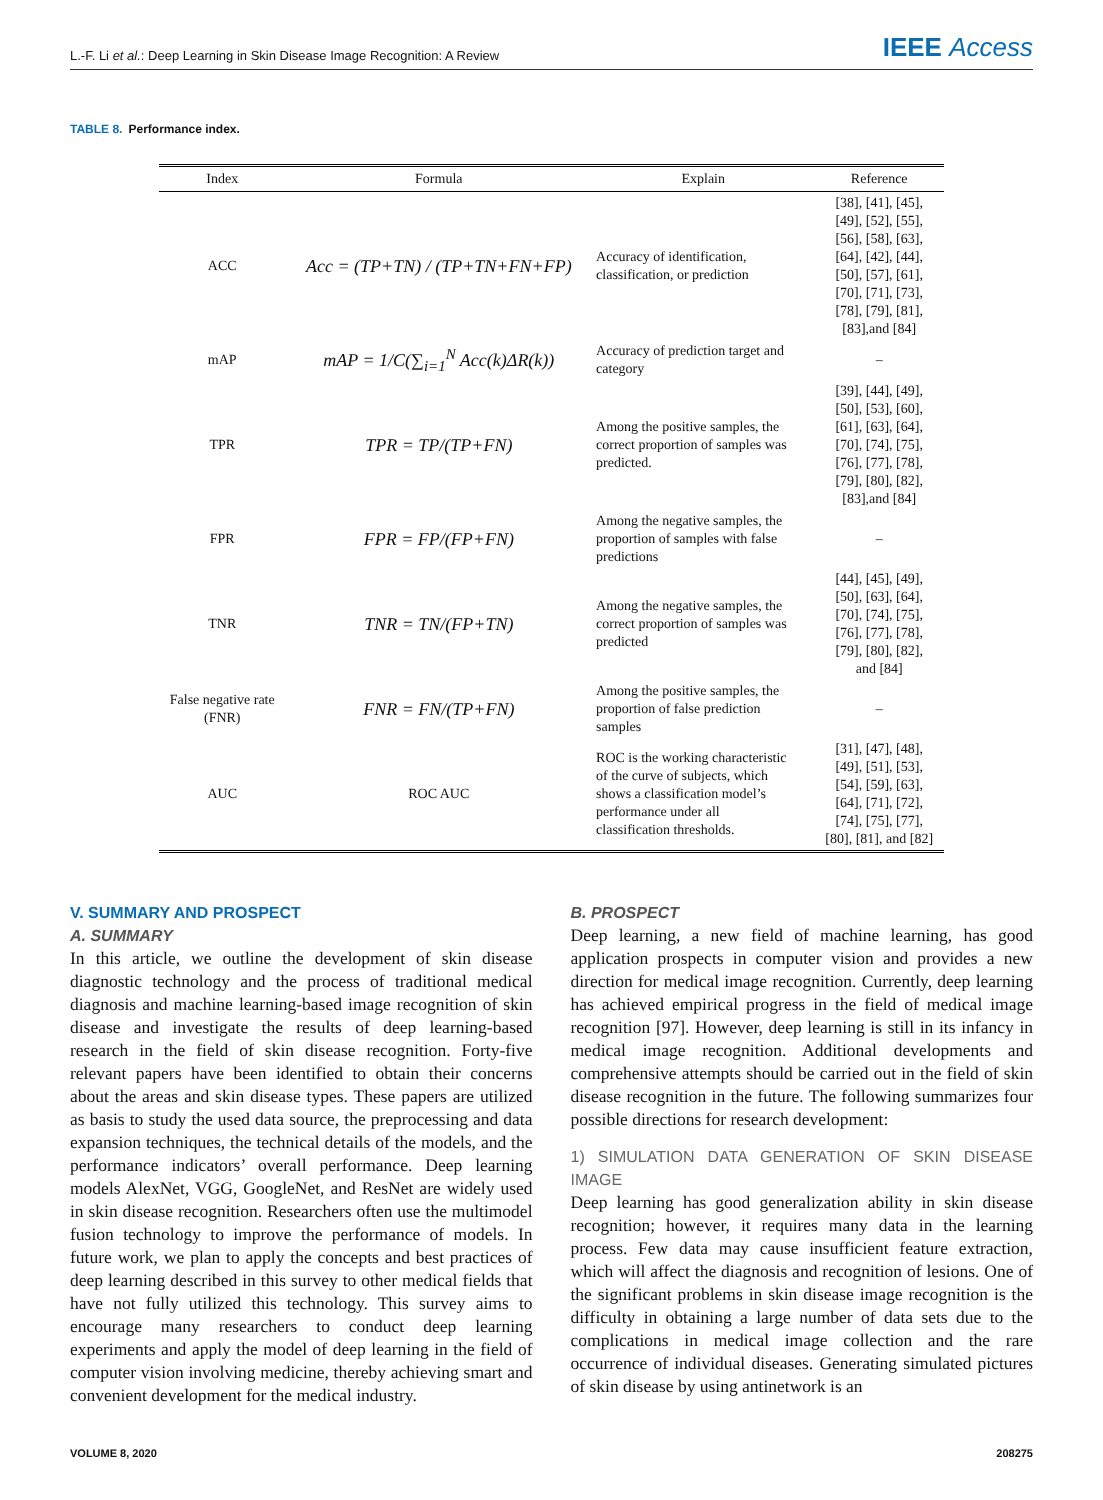L.-F. Li et al.: Deep Learning in Skin Disease Image Recognition: A Review
IEEE Access
TABLE 8. Performance index.
| Index | Formula | Explain | Reference |
| --- | --- | --- | --- |
| ACC | Acc = (TP+TN) / (TP+TN+FN+FP) | Accuracy of identification, classification, or prediction | [38], [41], [45], [49], [52], [55], [56], [58], [63], [64], [42], [44], [50], [57], [61], [70], [71], [73], [78], [79], [81], [83],and [84] |
| mAP | mAP = 1/C(∑<sub>i=1</sub><sup>N</sup> Acc(k)ΔR(k)) | Accuracy of prediction target and category | – |
| TPR | TPR = TP/(TP+FN) | Among the positive samples, the correct proportion of samples was predicted. | [39], [44], [49], [50], [53], [60], [61], [63], [64], [70], [74], [75], [76], [77], [78], [79], [80], [82], [83],and [84] |
| FPR | FPR = FP/(FP+FN) | Among the negative samples, the proportion of samples with false predictions | – |
| TNR | TNR = TN/(FP+TN) | Among the negative samples, the correct proportion of samples was predicted | [44], [45], [49], [50], [63], [64], [70], [74], [75], [76], [77], [78], [79], [80], [82], and [84] |
| False negative rate (FNR) | FNR = FN/(TP+FN) | Among the positive samples, the proportion of false prediction samples | – |
| AUC | ROC AUC | ROC is the working characteristic of the curve of subjects, which shows a classification model’s performance under all classification thresholds. | [31], [47], [48], [49], [51], [53], [54], [59], [63], [64], [71], [72], [74], [75], [77], [80], [81], and [82] |
V. SUMMARY AND PROSPECT
A. SUMMARY
In this article, we outline the development of skin disease diagnostic technology and the process of traditional medical diagnosis and machine learning-based image recognition of skin disease and investigate the results of deep learning-based research in the field of skin disease recognition. Forty-five relevant papers have been identified to obtain their concerns about the areas and skin disease types. These papers are utilized as basis to study the used data source, the preprocessing and data expansion techniques, the technical details of the models, and the performance indicators’ overall performance. Deep learning models AlexNet, VGG, GoogleNet, and ResNet are widely used in skin disease recognition. Researchers often use the multimodel fusion technology to improve the performance of models. In future work, we plan to apply the concepts and best practices of deep learning described in this survey to other medical fields that have not fully utilized this technology. This survey aims to encourage many researchers to conduct deep learning experiments and apply the model of deep learning in the field of computer vision involving medicine, thereby achieving smart and convenient development for the medical industry.
B. PROSPECT
Deep learning, a new field of machine learning, has good application prospects in computer vision and provides a new direction for medical image recognition. Currently, deep learning has achieved empirical progress in the field of medical image recognition [97]. However, deep learning is still in its infancy in medical image recognition. Additional developments and comprehensive attempts should be carried out in the field of skin disease recognition in the future. The following summarizes four possible directions for research development:
1) SIMULATION DATA GENERATION OF SKIN DISEASE IMAGE
Deep learning has good generalization ability in skin disease recognition; however, it requires many data in the learning process. Few data may cause insufficient feature extraction, which will affect the diagnosis and recognition of lesions. One of the significant problems in skin disease image recognition is the difficulty in obtaining a large number of data sets due to the complications in medical image collection and the rare occurrence of individual diseases. Generating simulated pictures of skin disease by using antinetwork is an
VOLUME 8, 2020 208275